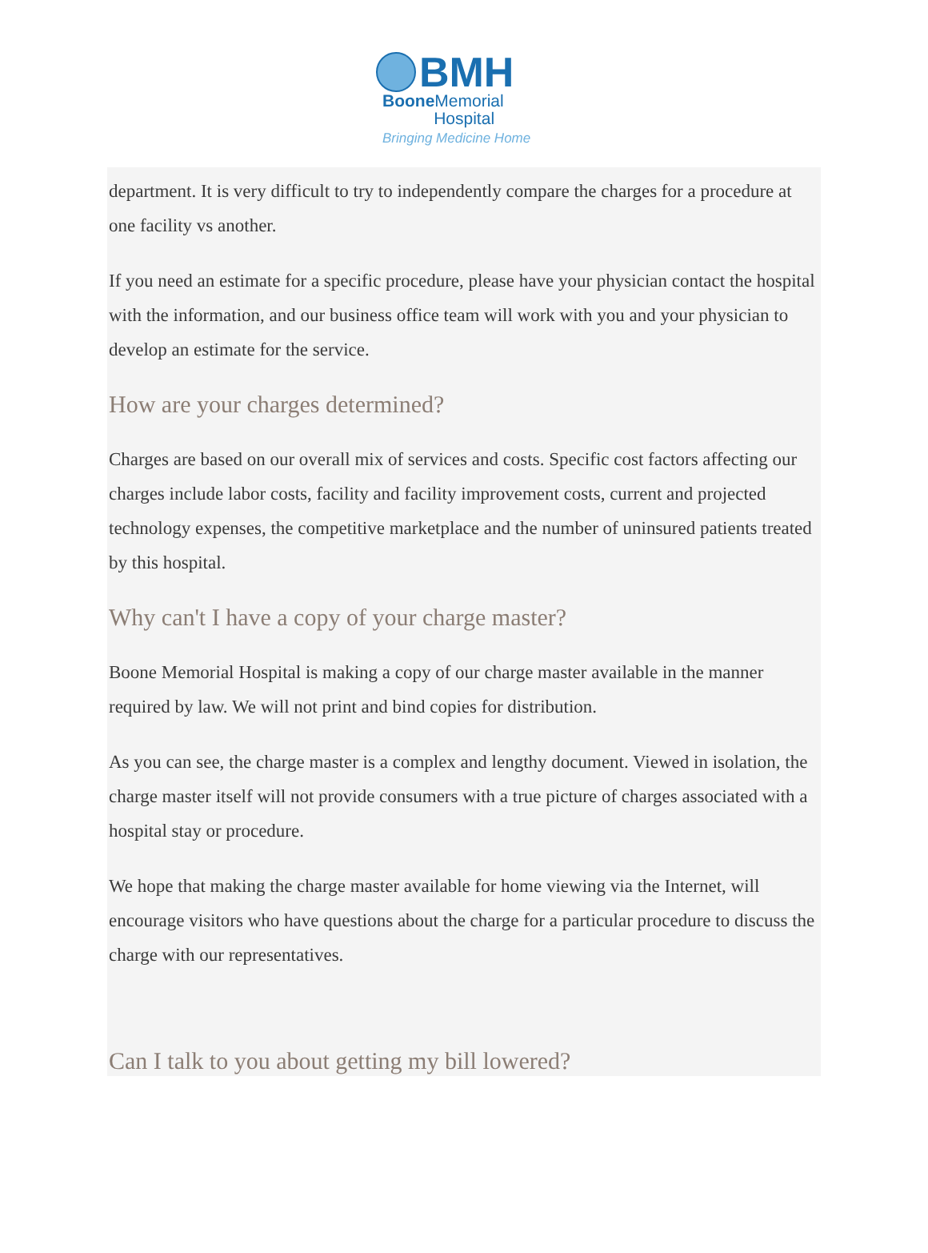BMH
Boone Memorial
Hospital
Bringing Medicine Home
department. It is very difficult to try to independently compare the charges for a procedure at one facility vs another.
If you need an estimate for a specific procedure, please have your physician contact the hospital with the information, and our business office team will work with you and your physician to develop an estimate for the service.
How are your charges determined?
Charges are based on our overall mix of services and costs. Specific cost factors affecting our charges include labor costs, facility and facility improvement costs, current and projected technology expenses, the competitive marketplace and the number of uninsured patients treated by this hospital.
Why can't I have a copy of your charge master?
Boone Memorial Hospital is making a copy of our charge master available in the manner required by law. We will not print and bind copies for distribution.
As you can see, the charge master is a complex and lengthy document. Viewed in isolation, the charge master itself will not provide consumers with a true picture of charges associated with a hospital stay or procedure.
We hope that making the charge master available for home viewing via the Internet, will encourage visitors who have questions about the charge for a particular procedure to discuss the charge with our representatives.
Can I talk to you about getting my bill lowered?